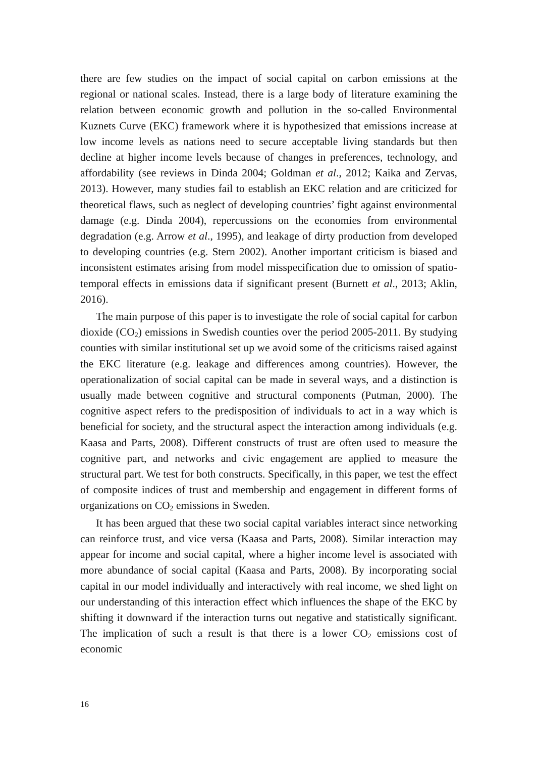there are few studies on the impact of social capital on carbon emissions at the regional or national scales. Instead, there is a large body of literature examining the relation between economic growth and pollution in the so-called Environmental Kuznets Curve (EKC) framework where it is hypothesized that emissions increase at low income levels as nations need to secure acceptable living standards but then decline at higher income levels because of changes in preferences, technology, and affordability (see reviews in Dinda 2004; Goldman et al., 2012; Kaika and Zervas, 2013). However, many studies fail to establish an EKC relation and are criticized for theoretical flaws, such as neglect of developing countries’ fight against environmental damage (e.g. Dinda 2004), repercussions on the economies from environmental degradation (e.g. Arrow et al., 1995), and leakage of dirty production from developed to developing countries (e.g. Stern 2002). Another important criticism is biased and inconsistent estimates arising from model misspecification due to omission of spatio-temporal effects in emissions data if significant present (Burnett et al., 2013; Aklin, 2016).
The main purpose of this paper is to investigate the role of social capital for carbon dioxide (CO<sub>2</sub>) emissions in Swedish counties over the period 2005-2011. By studying counties with similar institutional set up we avoid some of the criticisms raised against the EKC literature (e.g. leakage and differences among countries). However, the operationalization of social capital can be made in several ways, and a distinction is usually made between cognitive and structural components (Putman, 2000). The cognitive aspect refers to the predisposition of individuals to act in a way which is beneficial for society, and the structural aspect the interaction among individuals (e.g. Kaasa and Parts, 2008). Different constructs of trust are often used to measure the cognitive part, and networks and civic engagement are applied to measure the structural part. We test for both constructs. Specifically, in this paper, we test the effect of composite indices of trust and membership and engagement in different forms of organizations on CO<sub>2</sub> emissions in Sweden.
It has been argued that these two social capital variables interact since networking can reinforce trust, and vice versa (Kaasa and Parts, 2008). Similar interaction may appear for income and social capital, where a higher income level is associated with more abundance of social capital (Kaasa and Parts, 2008). By incorporating social capital in our model individually and interactively with real income, we shed light on our understanding of this interaction effect which influences the shape of the EKC by shifting it downward if the interaction turns out negative and statistically significant. The implication of such a result is that there is a lower CO<sub>2</sub> emissions cost of economic
16